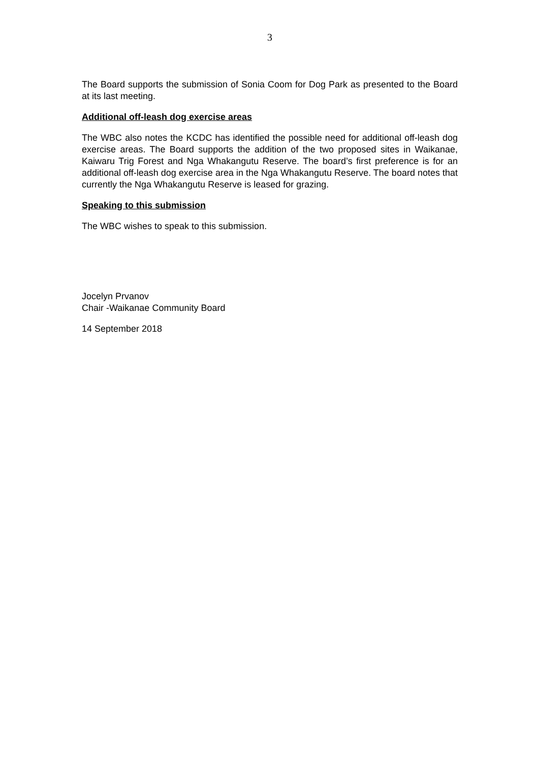3
The Board supports the submission of Sonia Coom for Dog Park as presented to the Board at its last meeting.
Additional off-leash dog exercise areas
The WBC also notes the KCDC has identified the possible need for additional off-leash dog exercise areas. The Board supports the addition of the two proposed sites in Waikanae, Kaiwaru Trig Forest and Nga Whakangutu Reserve. The board’s first preference is for an additional off-leash dog exercise area in the Nga Whakangutu Reserve. The board notes that currently the Nga Whakangutu Reserve is leased for grazing.
Speaking to this submission
The WBC wishes to speak to this submission.
Jocelyn Prvanov
Chair -Waikanae Community Board
14 September 2018